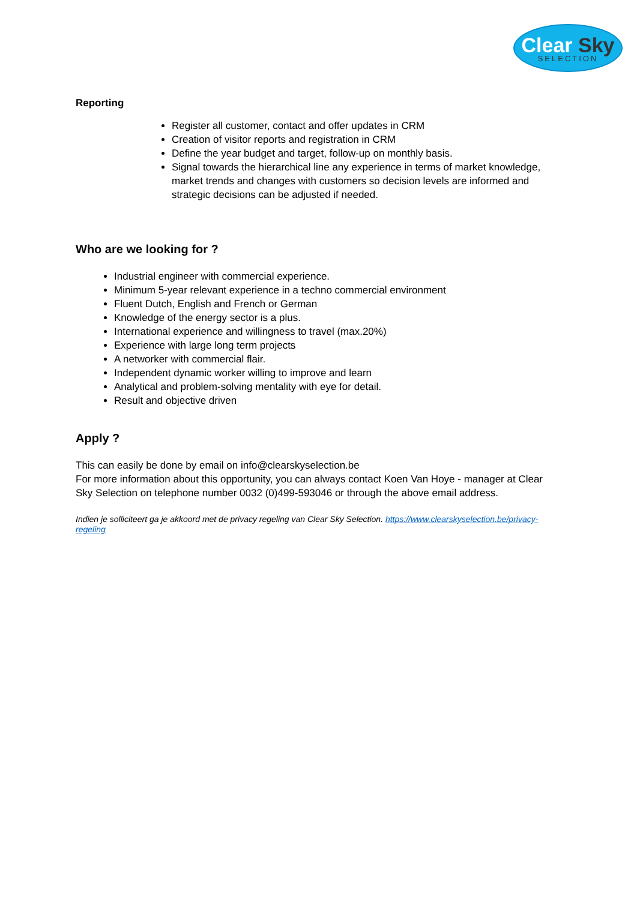Clear Sky
SELECTION
Reporting
Register all customer, contact and offer updates in CRM
Creation of visitor reports and registration in CRM
Define the year budget and target, follow-up on monthly basis.
Signal towards the hierarchical line any experience in terms of market knowledge, market trends and changes with customers so decision levels are informed and strategic decisions can be adjusted if needed.
Who are we looking for ?
Industrial engineer with commercial experience.
Minimum 5-year relevant experience in a techno commercial environment
Fluent Dutch, English and French or German
Knowledge of the energy sector is a plus.
International experience and willingness to travel (max.20%)
Experience with large long term projects
A networker with commercial flair.
Independent dynamic worker willing to improve and learn
Analytical and problem-solving mentality with eye for detail.
Result and objective driven
Apply ?
This can easily be done by email on info@clearskyselection.be
For more information about this opportunity, you can always contact Koen Van Hoye - manager at Clear Sky Selection on telephone number 0032 (0)499-593046 or through the above email address.
Indien je solliciteert ga je akkoord met de privacy regeling van Clear Sky Selection. https://www.clearskyselection.be/privacy-regeling